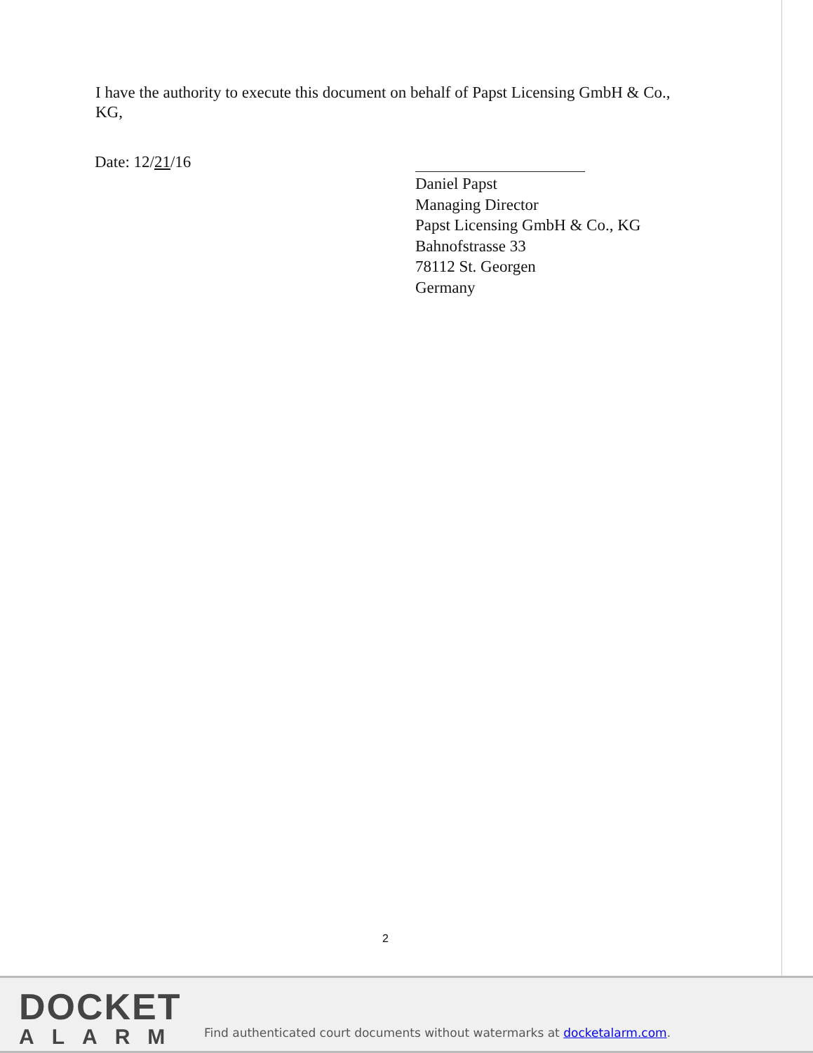I have the authority to execute this document on behalf of Papst Licensing GmbH & Co., KG,
Date: 12/21/16
Daniel Papst
Managing Director
Papst Licensing GmbH & Co., KG
Bahnofstrasse 33
78112 St. Georgen
Germany
2
DOCKET
ALARM
Find authenticated court documents without watermarks at docketalarm.com.